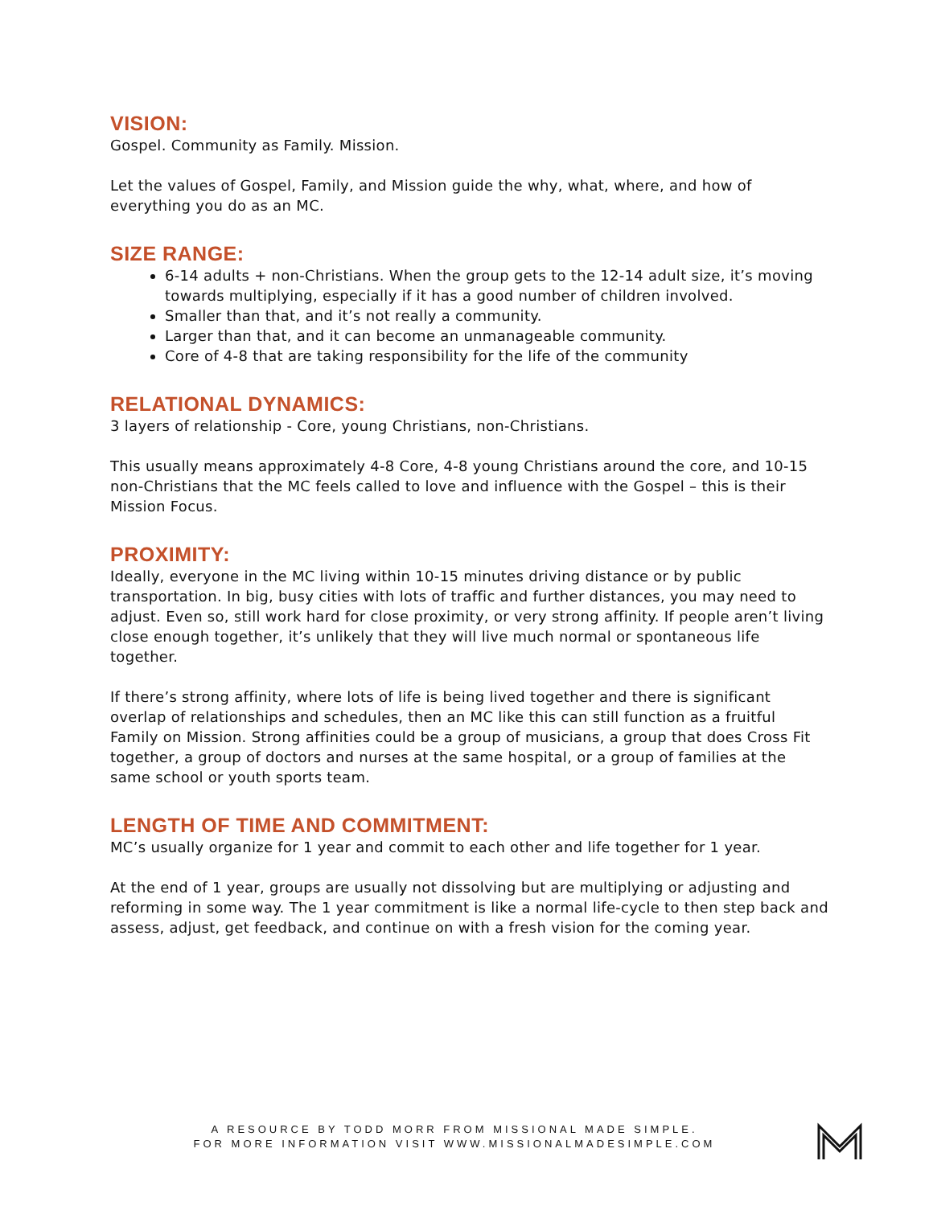VISION:
Gospel. Community as Family. Mission.
Let the values of Gospel, Family, and Mission guide the why, what, where, and how of everything you do as an MC.
SIZE RANGE:
6-14 adults + non-Christians. When the group gets to the 12-14 adult size, it’s moving towards multiplying, especially if it has a good number of children involved.
Smaller than that, and it’s not really a community.
Larger than that, and it can become an unmanageable community.
Core of 4-8 that are taking responsibility for the life of the community
RELATIONAL DYNAMICS:
3 layers of relationship - Core, young Christians, non-Christians.
This usually means approximately 4-8 Core, 4-8 young Christians around the core, and 10-15 non-Christians that the MC feels called to love and influence with the Gospel – this is their Mission Focus.
PROXIMITY:
Ideally, everyone in the MC living within 10-15 minutes driving distance or by public transportation. In big, busy cities with lots of traffic and further distances, you may need to adjust. Even so, still work hard for close proximity, or very strong affinity. If people aren’t living close enough together, it’s unlikely that they will live much normal or spontaneous life together.
If there’s strong affinity, where lots of life is being lived together and there is significant overlap of relationships and schedules, then an MC like this can still function as a fruitful Family on Mission. Strong affinities could be a group of musicians, a group that does Cross Fit together, a group of doctors and nurses at the same hospital, or a group of families at the same school or youth sports team.
LENGTH OF TIME AND COMMITMENT:
MC’s usually organize for 1 year and commit to each other and life together for 1 year.
At the end of 1 year, groups are usually not dissolving but are multiplying or adjusting and reforming in some way. The 1 year commitment is like a normal life-cycle to then step back and assess, adjust, get feedback, and continue on with a fresh vision for the coming year.
A RESOURCE BY TODD MORR FROM MISSIONAL MADE SIMPLE.
FOR MORE INFORMATION VISIT WWW.MISSIONALMADESIMPLE.COM